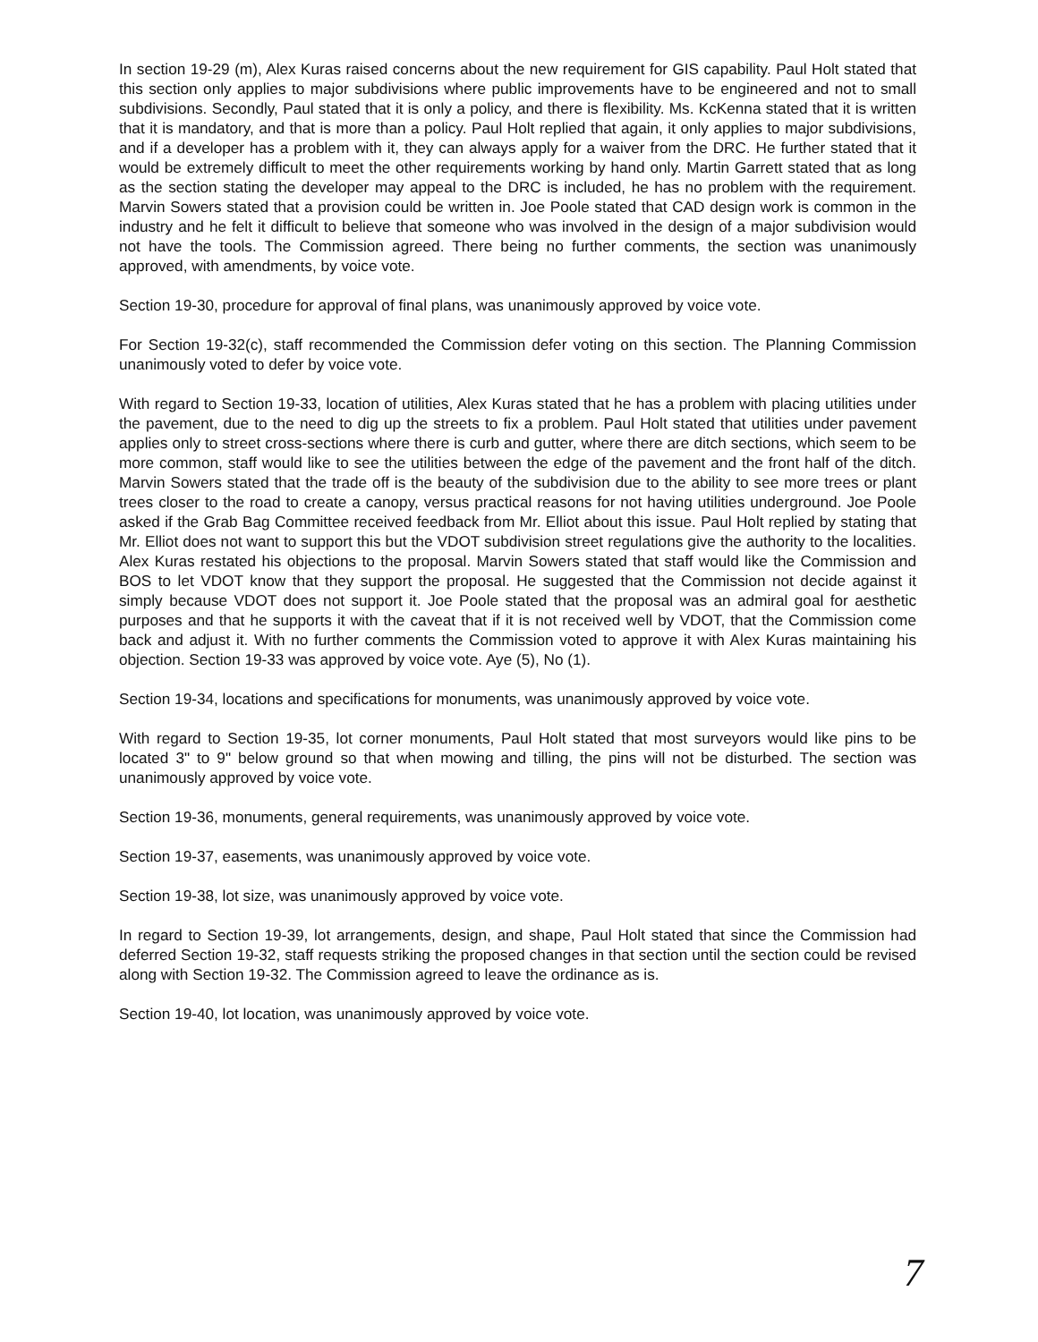In section 19-29 (m), Alex Kuras raised concerns about the new requirement for GIS capability. Paul Holt stated that this section only applies to major subdivisions where public improvements have to be engineered and not to small subdivisions. Secondly, Paul stated that it is only a policy, and there is flexibility. Ms. KcKenna stated that it is written that it is mandatory, and that is more than a policy. Paul Holt replied that again, it only applies to major subdivisions, and if a developer has a problem with it, they can always apply for a waiver from the DRC. He further stated that it would be extremely difficult to meet the other requirements working by hand only. Martin Garrett stated that as long as the section stating the developer may appeal to the DRC is included, he has no problem with the requirement. Marvin Sowers stated that a provision could be written in. Joe Poole stated that CAD design work is common in the industry and he felt it difficult to believe that someone who was involved in the design of a major subdivision would not have the tools. The Commission agreed. There being no further comments, the section was unanimously approved, with amendments, by voice vote.
Section 19-30, procedure for approval of final plans, was unanimously approved by voice vote.
For Section 19-32(c), staff recommended the Commission defer voting on this section. The Planning Commission unanimously voted to defer by voice vote.
With regard to Section 19-33, location of utilities, Alex Kuras stated that he has a problem with placing utilities under the pavement, due to the need to dig up the streets to fix a problem. Paul Holt stated that utilities under pavement applies only to street cross-sections where there is curb and gutter, where there are ditch sections, which seem to be more common, staff would like to see the utilities between the edge of the pavement and the front half of the ditch. Marvin Sowers stated that the trade off is the beauty of the subdivision due to the ability to see more trees or plant trees closer to the road to create a canopy, versus practical reasons for not having utilities underground. Joe Poole asked if the Grab Bag Committee received feedback from Mr. Elliot about this issue. Paul Holt replied by stating that Mr. Elliot does not want to support this but the VDOT subdivision street regulations give the authority to the localities. Alex Kuras restated his objections to the proposal. Marvin Sowers stated that staff would like the Commission and BOS to let VDOT know that they support the proposal. He suggested that the Commission not decide against it simply because VDOT does not support it. Joe Poole stated that the proposal was an admiral goal for aesthetic purposes and that he supports it with the caveat that if it is not received well by VDOT, that the Commission come back and adjust it. With no further comments the Commission voted to approve it with Alex Kuras maintaining his objection. Section 19-33 was approved by voice vote. Aye (5), No (1).
Section 19-34, locations and specifications for monuments, was unanimously approved by voice vote.
With regard to Section 19-35, lot corner monuments, Paul Holt stated that most surveyors would like pins to be located 3" to 9" below ground so that when mowing and tilling, the pins will not be disturbed. The section was unanimously approved by voice vote.
Section 19-36, monuments, general requirements, was unanimously approved by voice vote.
Section 19-37, easements, was unanimously approved by voice vote.
Section 19-38, lot size, was unanimously approved by voice vote.
In regard to Section 19-39, lot arrangements, design, and shape, Paul Holt stated that since the Commission had deferred Section 19-32, staff requests striking the proposed changes in that section until the section could be revised along with Section 19-32. The Commission agreed to leave the ordinance as is.
Section 19-40, lot location, was unanimously approved by voice vote.
7